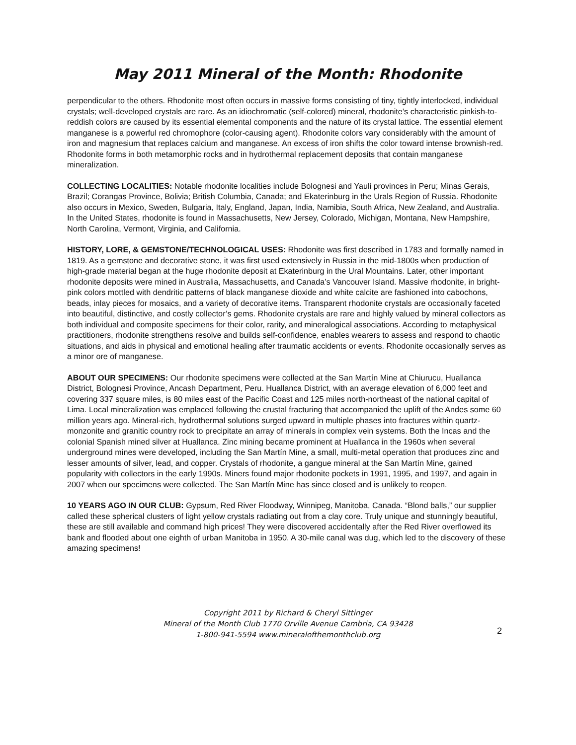May 2011 Mineral of the Month: Rhodonite
perpendicular to the others. Rhodonite most often occurs in massive forms consisting of tiny, tightly interlocked, individual crystals; well-developed crystals are rare. As an idiochromatic (self-colored) mineral, rhodonite’s characteristic pinkish-to-reddish colors are caused by its essential elemental components and the nature of its crystal lattice. The essential element manganese is a powerful red chromophore (color-causing agent). Rhodonite colors vary considerably with the amount of iron and magnesium that replaces calcium and manganese. An excess of iron shifts the color toward intense brownish-red. Rhodonite forms in both metamorphic rocks and in hydrothermal replacement deposits that contain manganese mineralization.
COLLECTING LOCALITIES: Notable rhodonite localities include Bolognesi and Yauli provinces in Peru; Minas Gerais, Brazil; Corangas Province, Bolivia; British Columbia, Canada; and Ekaterinburg in the Urals Region of Russia. Rhodonite also occurs in Mexico, Sweden, Bulgaria, Italy, England, Japan, India, Namibia, South Africa, New Zealand, and Australia. In the United States, rhodonite is found in Massachusetts, New Jersey, Colorado, Michigan, Montana, New Hampshire, North Carolina, Vermont, Virginia, and California.
HISTORY, LORE, & GEMSTONE/TECHNOLOGICAL USES: Rhodonite was first described in 1783 and formally named in 1819. As a gemstone and decorative stone, it was first used extensively in Russia in the mid-1800s when production of high-grade material began at the huge rhodonite deposit at Ekaterinburg in the Ural Mountains. Later, other important rhodonite deposits were mined in Australia, Massachusetts, and Canada’s Vancouver Island. Massive rhodonite, in bright-pink colors mottled with dendritic patterns of black manganese dioxide and white calcite are fashioned into cabochons, beads, inlay pieces for mosaics, and a variety of decorative items. Transparent rhodonite crystals are occasionally faceted into beautiful, distinctive, and costly collector’s gems. Rhodonite crystals are rare and highly valued by mineral collectors as both individual and composite specimens for their color, rarity, and mineralogical associations. According to metaphysical practitioners, rhodonite strengthens resolve and builds self-confidence, enables wearers to assess and respond to chaotic situations, and aids in physical and emotional healing after traumatic accidents or events. Rhodonite occasionally serves as a minor ore of manganese.
ABOUT OUR SPECIMENS: Our rhodonite specimens were collected at the San Martín Mine at Chiurucu, Huallanca District, Bolognesi Province, Ancash Department, Peru. Huallanca District, with an average elevation of 6,000 feet and covering 337 square miles, is 80 miles east of the Pacific Coast and 125 miles north-northeast of the national capital of Lima. Local mineralization was emplaced following the crustal fracturing that accompanied the uplift of the Andes some 60 million years ago. Mineral-rich, hydrothermal solutions surged upward in multiple phases into fractures within quartz-monzonite and granitic country rock to precipitate an array of minerals in complex vein systems. Both the Incas and the colonial Spanish mined silver at Huallanca. Zinc mining became prominent at Huallanca in the 1960s when several underground mines were developed, including the San Martín Mine, a small, multi-metal operation that produces zinc and lesser amounts of silver, lead, and copper. Crystals of rhodonite, a gangue mineral at the San Martín Mine, gained popularity with collectors in the early 1990s. Miners found major rhodonite pockets in 1991, 1995, and 1997, and again in 2007 when our specimens were collected. The San Martín Mine has since closed and is unlikely to reopen.
10 YEARS AGO IN OUR CLUB: Gypsum, Red River Floodway, Winnipeg, Manitoba, Canada. “Blond balls,” our supplier called these spherical clusters of light yellow crystals radiating out from a clay core. Truly unique and stunningly beautiful, these are still available and command high prices! They were discovered accidentally after the Red River overflowed its bank and flooded about one eighth of urban Manitoba in 1950. A 30-mile canal was dug, which led to the discovery of these amazing specimens!
Copyright 2011 by Richard & Cheryl Sittinger
Mineral of the Month Club 1770 Orville Avenue Cambria, CA 93428
1-800-941-5594 www.mineralofthemonthclub.org
2